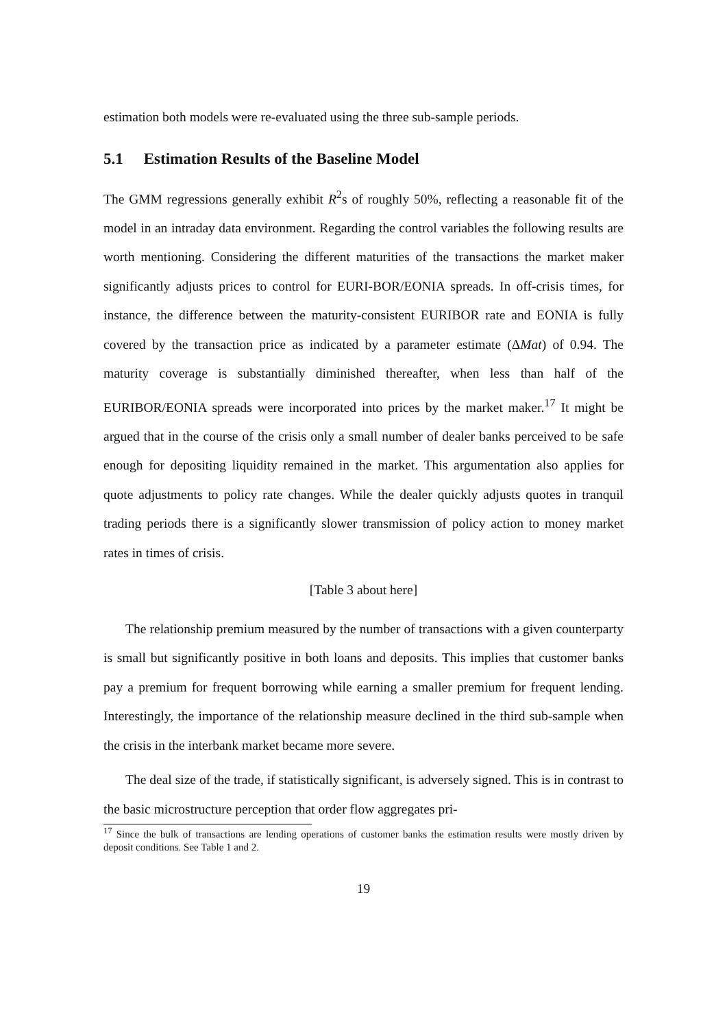estimation both models were re-evaluated using the three sub-sample periods.
5.1 Estimation Results of the Baseline Model
The GMM regressions generally exhibit R<sup>2</sup>s of roughly 50%, reflecting a reasonable fit of the model in an intraday data environment. Regarding the control variables the following results are worth mentioning. Considering the different maturities of the transactions the market maker significantly adjusts prices to control for EURI-BOR/EONIA spreads. In off-crisis times, for instance, the difference between the maturity-consistent EURIBOR rate and EONIA is fully covered by the transaction price as indicated by a parameter estimate (ΔMat) of 0.94. The maturity coverage is substantially diminished thereafter, when less than half of the EURIBOR/EONIA spreads were incorporated into prices by the market maker.<sup>17</sup> It might be argued that in the course of the crisis only a small number of dealer banks perceived to be safe enough for depositing liquidity remained in the market. This argumentation also applies for quote adjustments to policy rate changes. While the dealer quickly adjusts quotes in tranquil trading periods there is a significantly slower transmission of policy action to money market rates in times of crisis.
[Table 3 about here]
The relationship premium measured by the number of transactions with a given counterparty is small but significantly positive in both loans and deposits. This implies that customer banks pay a premium for frequent borrowing while earning a smaller premium for frequent lending. Interestingly, the importance of the relationship measure declined in the third sub-sample when the crisis in the interbank market became more severe.
The deal size of the trade, if statistically significant, is adversely signed. This is in contrast to the basic microstructure perception that order flow aggregates pri-
<sup>17</sup> Since the bulk of transactions are lending operations of customer banks the estimation results were mostly driven by deposit conditions. See Table 1 and 2.
19